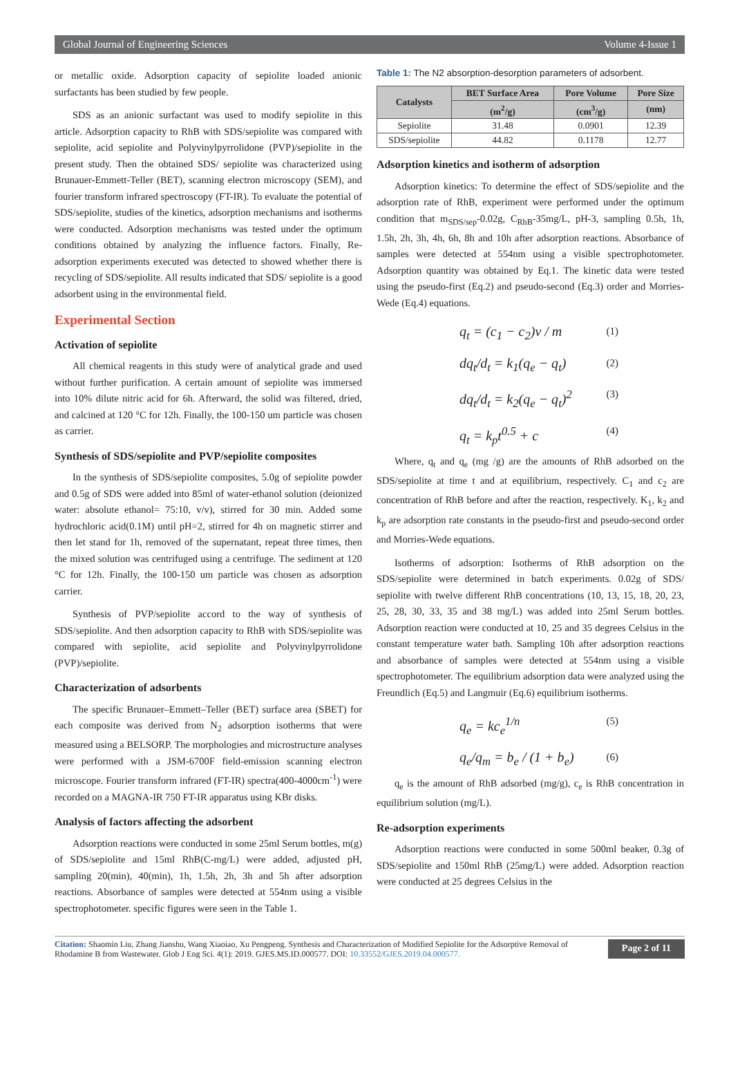Global Journal of Engineering Sciences Volume 4-Issue 1
or metallic oxide. Adsorption capacity of sepiolite loaded anionic surfactants has been studied by few people.
SDS as an anionic surfactant was used to modify sepiolite in this article. Adsorption capacity to RhB with SDS/sepiolite was compared with sepiolite, acid sepiolite and Polyvinylpyrrolidone (PVP)/sepiolite in the present study. Then the obtained SDS/ sepiolite was characterized using Brunauer-Emmett-Teller (BET), scanning electron microscopy (SEM), and fourier transform infrared spectroscopy (FT-IR). To evaluate the potential of SDS/sepiolite, studies of the kinetics, adsorption mechanisms and isotherms were conducted. Adsorption mechanisms was tested under the optimum conditions obtained by analyzing the influence factors. Finally, Re-adsorption experiments executed was detected to showed whether there is recycling of SDS/sepiolite. All results indicated that SDS/ sepiolite is a good adsorbent using in the environmental field.
Experimental Section
Activation of sepiolite
All chemical reagents in this study were of analytical grade and used without further purification. A certain amount of sepiolite was immersed into 10% dilute nitric acid for 6h. Afterward, the solid was filtered, dried, and calcined at 120 °C for 12h. Finally, the 100-150 um particle was chosen as carrier.
Synthesis of SDS/sepiolite and PVP/sepiolite composites
In the synthesis of SDS/sepiolite composites, 5.0g of sepiolite powder and 0.5g of SDS were added into 85ml of water-ethanol solution (deionized water: absolute ethanol= 75:10, v/v), stirred for 30 min. Added some hydrochloric acid(0.1M) until pH=2, stirred for 4h on magnetic stirrer and then let stand for 1h, removed of the supernatant, repeat three times, then the mixed solution was centrifuged using a centrifuge. The sediment at 120 °C for 12h. Finally, the 100-150 um particle was chosen as adsorption carrier.
Synthesis of PVP/sepiolite accord to the way of synthesis of SDS/sepiolite. And then adsorption capacity to RhB with SDS/sepiolite was compared with sepiolite, acid sepiolite and Polyvinylpyrrolidone (PVP)/sepiolite.
Characterization of adsorbents
The specific Brunauer–Emmett–Teller (BET) surface area (SBET) for each composite was derived from N<sub>2</sub> adsorption isotherms that were measured using a BELSORP. The morphologies and microstructure analyses were performed with a JSM-6700F field-emission scanning electron microscope. Fourier transform infrared (FT-IR) spectra(400-4000cm<sup>-1</sup>) were recorded on a MAGNA-IR 750 FT-IR apparatus using KBr disks.
Analysis of factors affecting the adsorbent
Adsorption reactions were conducted in some 25ml Serum bottles, m(g) of SDS/sepiolite and 15ml RhB(C-mg/L) were added, adjusted pH, sampling 20(min), 40(min), 1h, 1.5h, 2h, 3h and 5h after adsorption reactions. Absorbance of samples were detected at 554nm using a visible spectrophotometer. specific figures were seen in the Table 1.
Table 1: The N2 absorption-desorption parameters of adsorbent.
| Catalysts | BET Surface Area | Pore Volume | Pore Size |
| --- | --- | --- | --- |
| | (m<sup>2</sup>/g) | (cm<sup>3</sup>/g) | (nm) |
| Sepiolite | 31.48 | 0.0901 | 12.39 |
| SDS/sepiolite | 44.82 | 0.1178 | 12.77 |
Adsorption kinetics and isotherm of adsorption
Adsorption kinetics: To determine the effect of SDS/sepiolite and the adsorption rate of RhB, experiment were performed under the optimum condition that m<sub>SDS/sep</sub>-0.02g, C<sub>RhB</sub>-35mg/L, pH-3, sampling 0.5h, 1h, 1.5h, 2h, 3h, 4h, 6h, 8h and 10h after adsorption reactions. Absorbance of samples were detected at 554nm using a visible spectrophotometer. Adsorption quantity was obtained by Eq.1. The kinetic data were tested using the pseudo-first (Eq.2) and pseudo-second (Eq.3) order and Morries-Wede (Eq.4) equations.
q<sub>t</sub> = (c<sub>1</sub> − c<sub>2</sub>)v / m (1)
dq<sub>t</sub>/d<sub>t</sub> = k<sub>1</sub>(q<sub>e</sub> − q<sub>t</sub>) (2)
dq<sub>t</sub>/d<sub>t</sub> = k<sub>2</sub>(q<sub>e</sub> − q<sub>t</sub>)<sup>2</sup> (3)
q<sub>t</sub> = k<sub>p</sub>t<sup>0.5</sup> + c (4)
Where, q<sub>t</sub> and q<sub>e</sub> (mg /g) are the amounts of RhB adsorbed on the SDS/sepiolite at time t and at equilibrium, respectively. C<sub>1</sub> and c<sub>2</sub> are concentration of RhB before and after the reaction, respectively. K<sub>1</sub>, k<sub>2</sub> and k<sub>p</sub> are adsorption rate constants in the pseudo-first and pseudo-second order and Morries-Wede equations.
Isotherms of adsorption: Isotherms of RhB adsorption on the SDS/sepiolite were determined in batch experiments. 0.02g of SDS/ sepiolite with twelve different RhB concentrations (10, 13, 15, 18, 20, 23, 25, 28, 30, 33, 35 and 38 mg/L) was added into 25ml Serum bottles. Adsorption reaction were conducted at 10, 25 and 35 degrees Celsius in the constant temperature water bath. Sampling 10h after adsorption reactions and absorbance of samples were detected at 554nm using a visible spectrophotometer. The equilibrium adsorption data were analyzed using the Freundlich (Eq.5) and Langmuir (Eq.6) equilibrium isotherms.
q<sub>e</sub> = kc<sub>e</sub><sup>1/n</sup> (5)
q<sub>e</sub>/q<sub>m</sub> = b<sub>e</sub> / (1 + b<sub>e</sub>) (6)
q<sub>e</sub> is the amount of RhB adsorbed (mg/g), c<sub>e</sub> is RhB concentration in equilibrium solution (mg/L).
Re-adsorption experiments
Adsorption reactions were conducted in some 500ml beaker, 0.3g of SDS/sepiolite and 150ml RhB (25mg/L) were added. Adsorption reaction were conducted at 25 degrees Celsius in the
Citation: Shaomin Liu, Zhang Jianshu, Wang Xiaoiao, Xu Pengpeng. Synthesis and Characterization of Modified Sepiolite for the Adsorptive Removal of Rhodamine B from Wastewater. Glob J Eng Sci. 4(1): 2019. GJES.MS.ID.000577. DOI: 10.33552/GJES.2019.04.000577.
Page 2 of 11